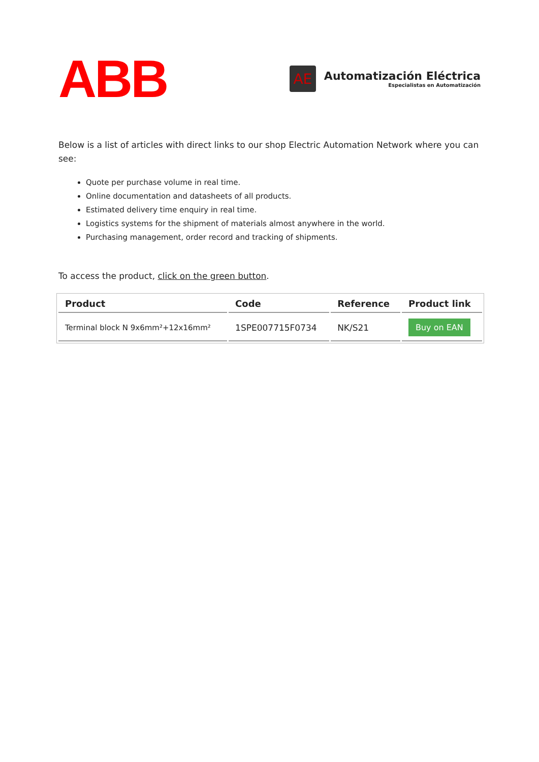ABB
AE
Automatización Eléctrica
Especialistas en Automatización
Below is a list of articles with direct links to our shop Electric Automation Network where you can see:
Quote per purchase volume in real time.
Online documentation and datasheets of all products.
Estimated delivery time enquiry in real time.
Logistics systems for the shipment of materials almost anywhere in the world.
Purchasing management, order record and tracking of shipments.
To access the product, click on the green button.
| Product | Code | Reference | Product link |
| --- | --- | --- | --- |
| Terminal block N 9x6mm²+12x16mm² | 1SPE007715F0734 | NK/S21 | Buy on EAN |